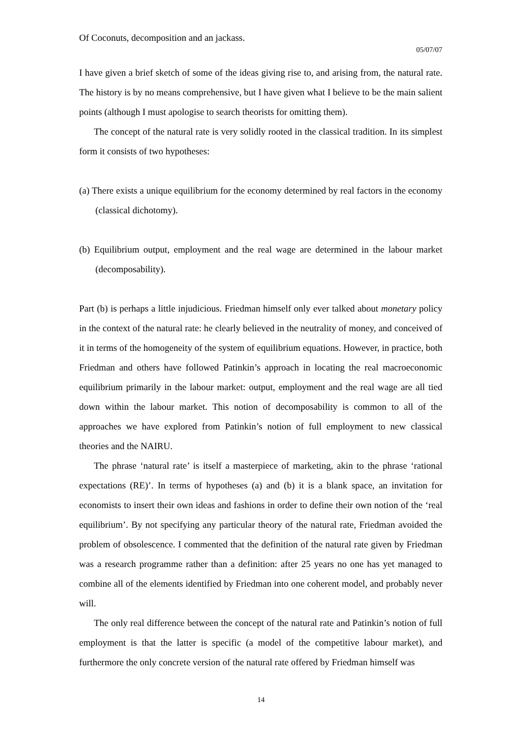Of Coconuts, decomposition and an jackass.
05/07/07
I have given a brief sketch of some of the ideas giving rise to, and arising from, the natural rate. The history is by no means comprehensive, but I have given what I believe to be the main salient points (although I must apologise to search theorists for omitting them).
The concept of the natural rate is very solidly rooted in the classical tradition. In its simplest form it consists of two hypotheses:
(a) There exists a unique equilibrium for the economy determined by real factors in the economy (classical dichotomy).
(b) Equilibrium output, employment and the real wage are determined in the labour market (decomposability).
Part (b) is perhaps a little injudicious. Friedman himself only ever talked about monetary policy in the context of the natural rate: he clearly believed in the neutrality of money, and conceived of it in terms of the homogeneity of the system of equilibrium equations. However, in practice, both Friedman and others have followed Patinkin’s approach in locating the real macroeconomic equilibrium primarily in the labour market: output, employment and the real wage are all tied down within the labour market. This notion of decomposability is common to all of the approaches we have explored from Patinkin’s notion of full employment to new classical theories and the NAIRU.
The phrase ‘natural rate’ is itself a masterpiece of marketing, akin to the phrase ‘rational expectations (RE)’. In terms of hypotheses (a) and (b) it is a blank space, an invitation for economists to insert their own ideas and fashions in order to define their own notion of the ‘real equilibrium’. By not specifying any particular theory of the natural rate, Friedman avoided the problem of obsolescence. I commented that the definition of the natural rate given by Friedman was a research programme rather than a definition: after 25 years no one has yet managed to combine all of the elements identified by Friedman into one coherent model, and probably never will.
The only real difference between the concept of the natural rate and Patinkin’s notion of full employment is that the latter is specific (a model of the competitive labour market), and furthermore the only concrete version of the natural rate offered by Friedman himself was
14